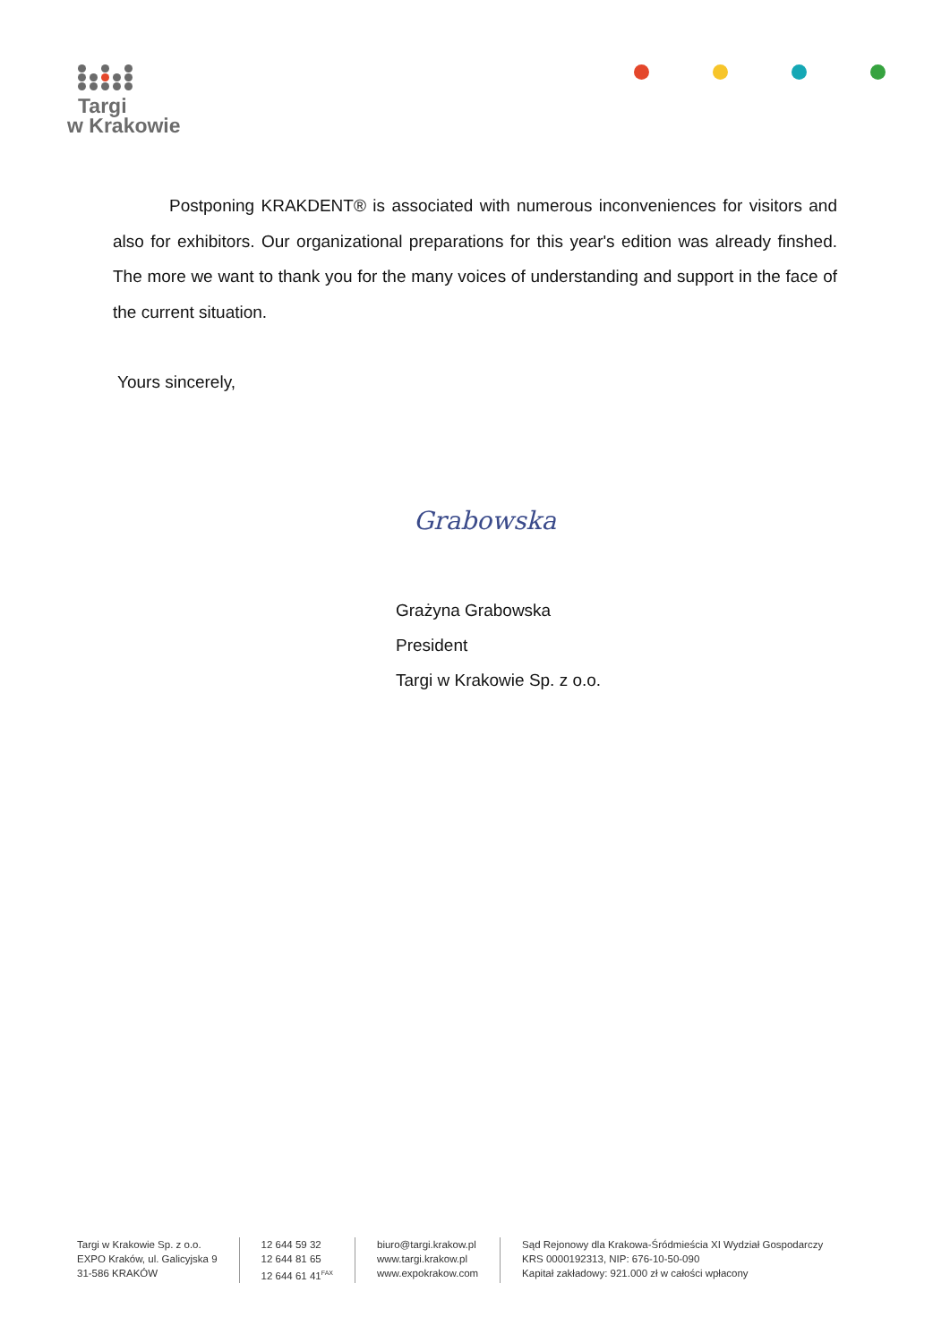Targi
w Krakowie
Postponing KRAKDENT® is associated with numerous inconveniences for visitors and also for exhibitors. Our organizational preparations for this year's edition was already finshed. The more we want to thank you for the many voices of understanding and support in the face of the current situation.
Yours sincerely,
Grabowska
Grażyna Grabowska
President
Targi w Krakowie Sp. z o.o.
Targi w Krakowie Sp. z o.o.
EXPO Kraków, ul. Galicyjska 9
31-586 KRAKÓW
12 644 59 32
12 644 81 65
12 644 61 41<sup>FAX</sup>
biuro@targi.krakow.pl
www.targi.krakow.pl
www.expokrakow.com
Sąd Rejonowy dla Krakowa-Śródmieścia XI Wydział Gospodarczy
KRS 0000192313, NIP: 676-10-50-090
Kapitał zakładowy: 921.000 zł w całości wpłacony